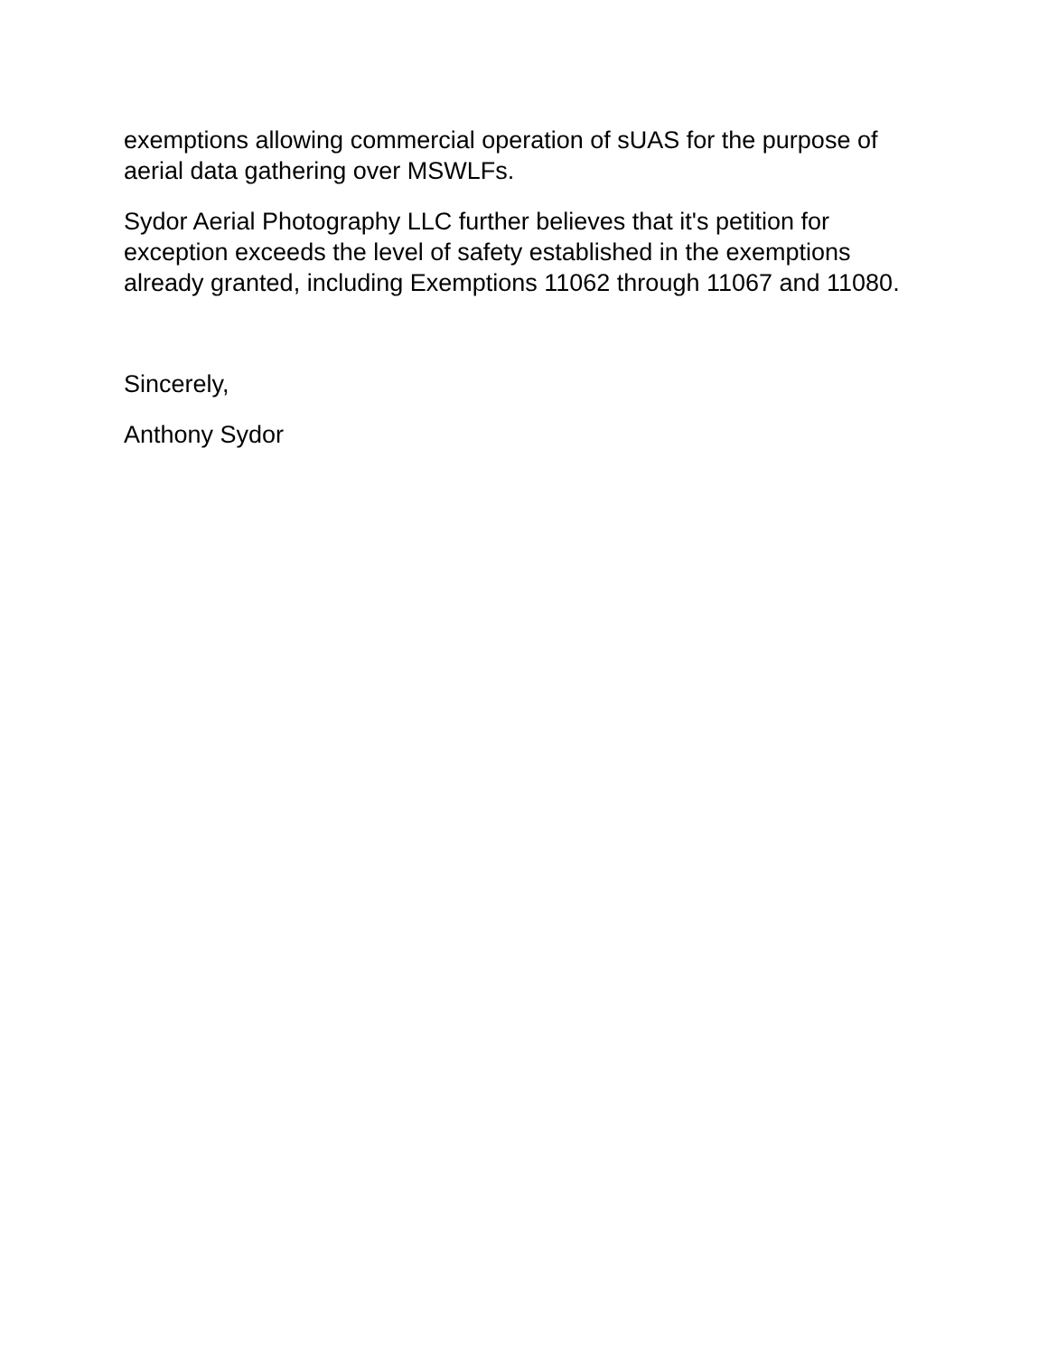exemptions allowing commercial operation of sUAS for the purpose of aerial data gathering over MSWLFs.
Sydor Aerial Photography LLC further believes that it's petition for exception exceeds the level of safety established in the exemptions already granted, including Exemptions 11062 through 11067 and 11080.
Sincerely,
Anthony Sydor